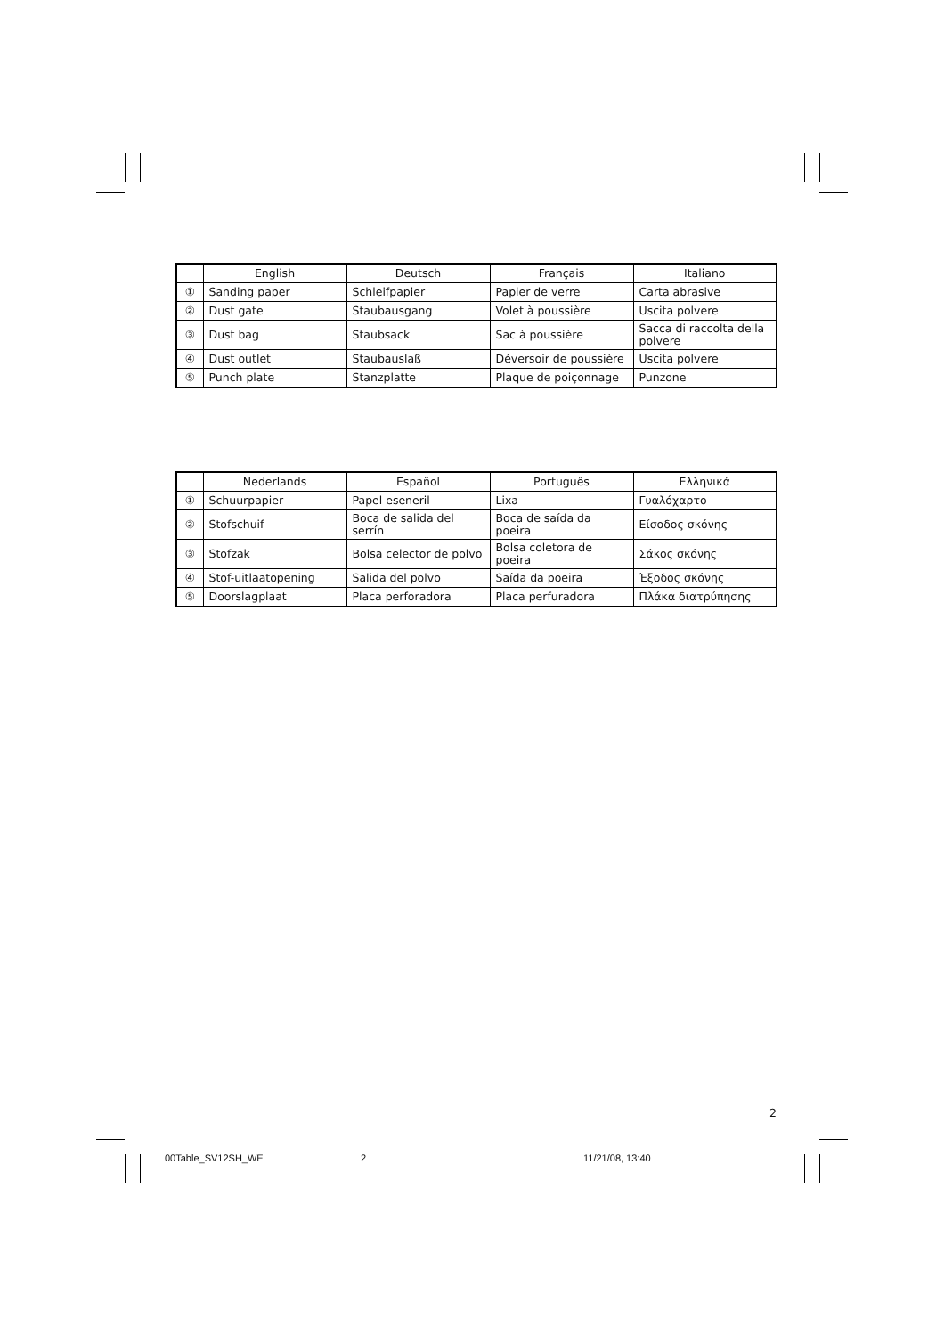| | English | Deutsch | Français | Italiano |
| --- | --- | --- | --- | --- |
| ① | Sanding paper | Schleifpapier | Papier de verre | Carta abrasive |
| ② | Dust gate | Staubausgang | Volet à poussière | Uscita polvere |
| ③ | Dust bag | Staubsack | Sac à poussière | Sacca di raccolta della polvere |
| ④ | Dust outlet | Staubauslaß | Déversoir de poussière | Uscita polvere |
| ⑤ | Punch plate | Stanzplatte | Plaque de poiçonnage | Punzone |
| | Nederlands | Español | Português | Ελληνικά |
| --- | --- | --- | --- | --- |
| ① | Schuurpapier | Papel eseneril | Lixa | Γυαλόχαρτο |
| ② | Stofschuif | Boca de salida del serrín | Boca de saída da poeira | Είσοδος σκόνης |
| ③ | Stofzak | Bolsa celector de polvo | Bolsa coletora de poeira | Σάκος σκόνης |
| ④ | Stof-uitlaatopening | Salida del polvo | Saída da poeira | Έξοδος σκόνης |
| ⑤ | Doorslagplaat | Placa perforadora | Placa perfuradora | Πλάκα διατρύπησης |
2
00Table_SV12SH_WE 2 11/21/08, 13:40